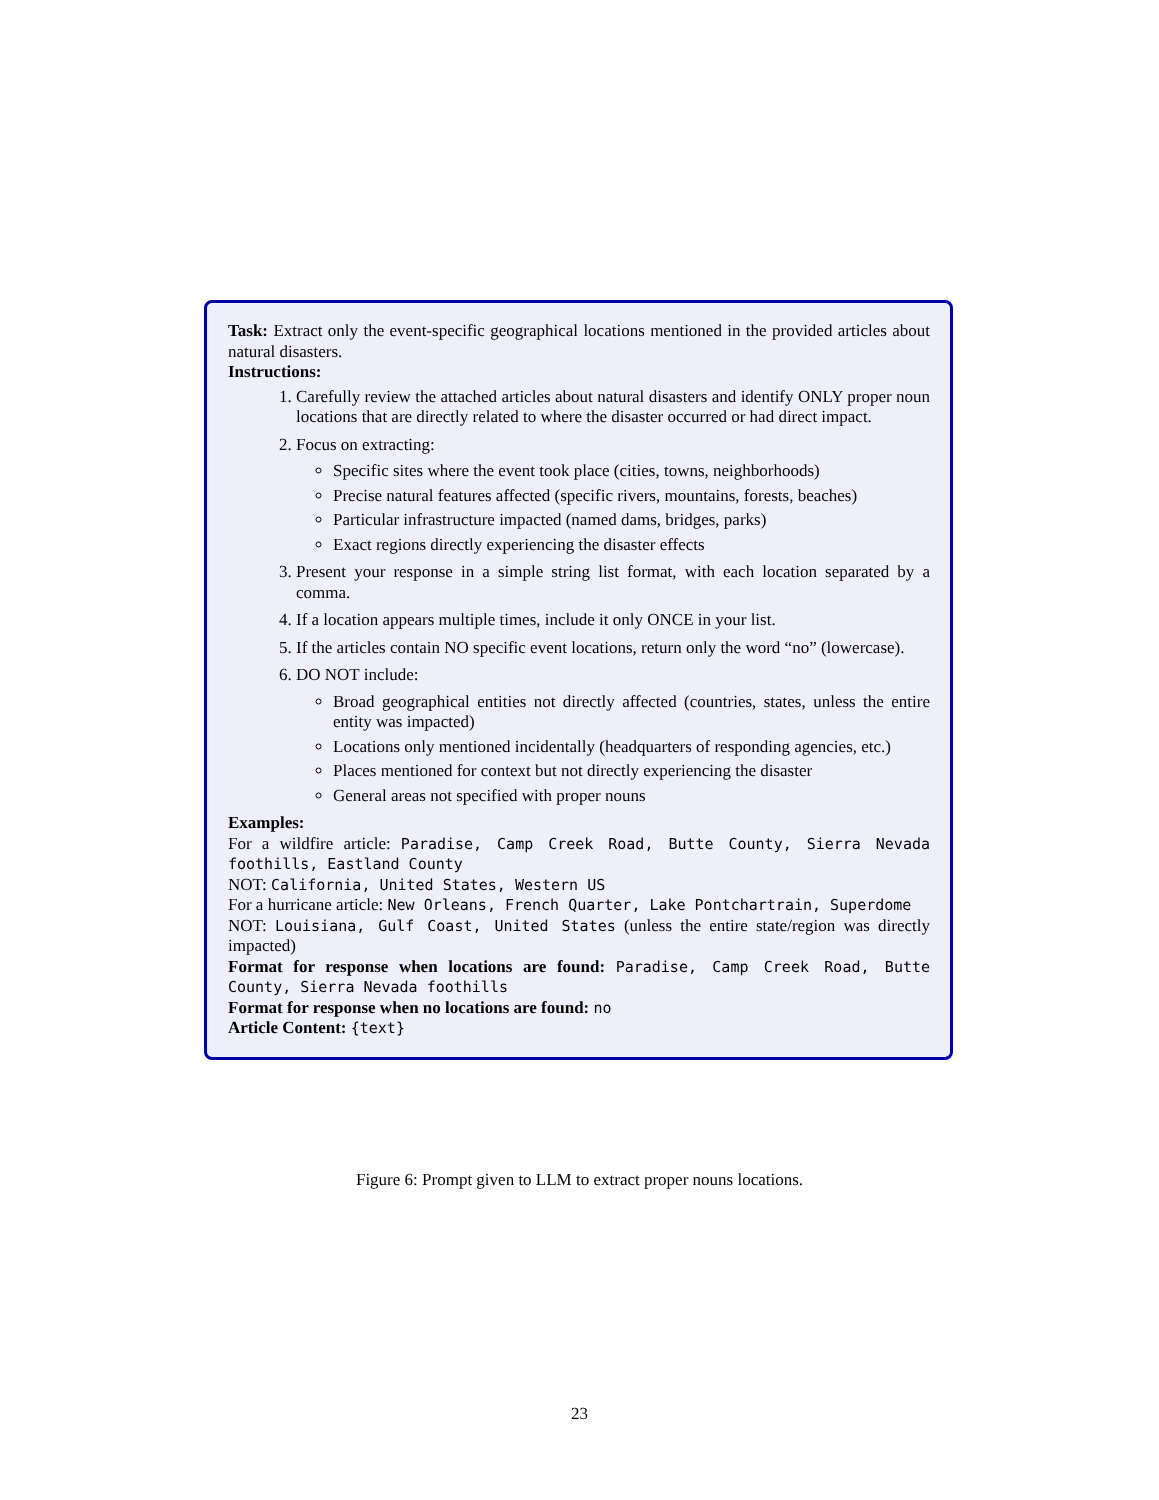Task: Extract only the event-specific geographical locations mentioned in the provided articles about natural disasters.
Instructions:
1. Carefully review the attached articles about natural disasters and identify ONLY proper noun locations that are directly related to where the disaster occurred or had direct impact.
2. Focus on extracting:
Specific sites where the event took place (cities, towns, neighborhoods)
Precise natural features affected (specific rivers, mountains, forests, beaches)
Particular infrastructure impacted (named dams, bridges, parks)
Exact regions directly experiencing the disaster effects
3. Present your response in a simple string list format, with each location separated by a comma.
4. If a location appears multiple times, include it only ONCE in your list.
5. If the articles contain NO specific event locations, return only the word “no” (lowercase).
6. DO NOT include:
Broad geographical entities not directly affected (countries, states, unless the entire entity was impacted)
Locations only mentioned incidentally (headquarters of responding agencies, etc.)
Places mentioned for context but not directly experiencing the disaster
General areas not specified with proper nouns
Examples:
For a wildfire article: Paradise, Camp Creek Road, Butte County, Sierra Nevada foothills, Eastland County
NOT: California, United States, Western US
For a hurricane article: New Orleans, French Quarter, Lake Pontchartrain, Superdome
NOT: Louisiana, Gulf Coast, United States (unless the entire state/region was directly impacted)
Format for response when locations are found: Paradise, Camp Creek Road, Butte County, Sierra Nevada foothills
Format for response when no locations are found: no
Article Content: {text}
Figure 6: Prompt given to LLM to extract proper nouns locations.
23